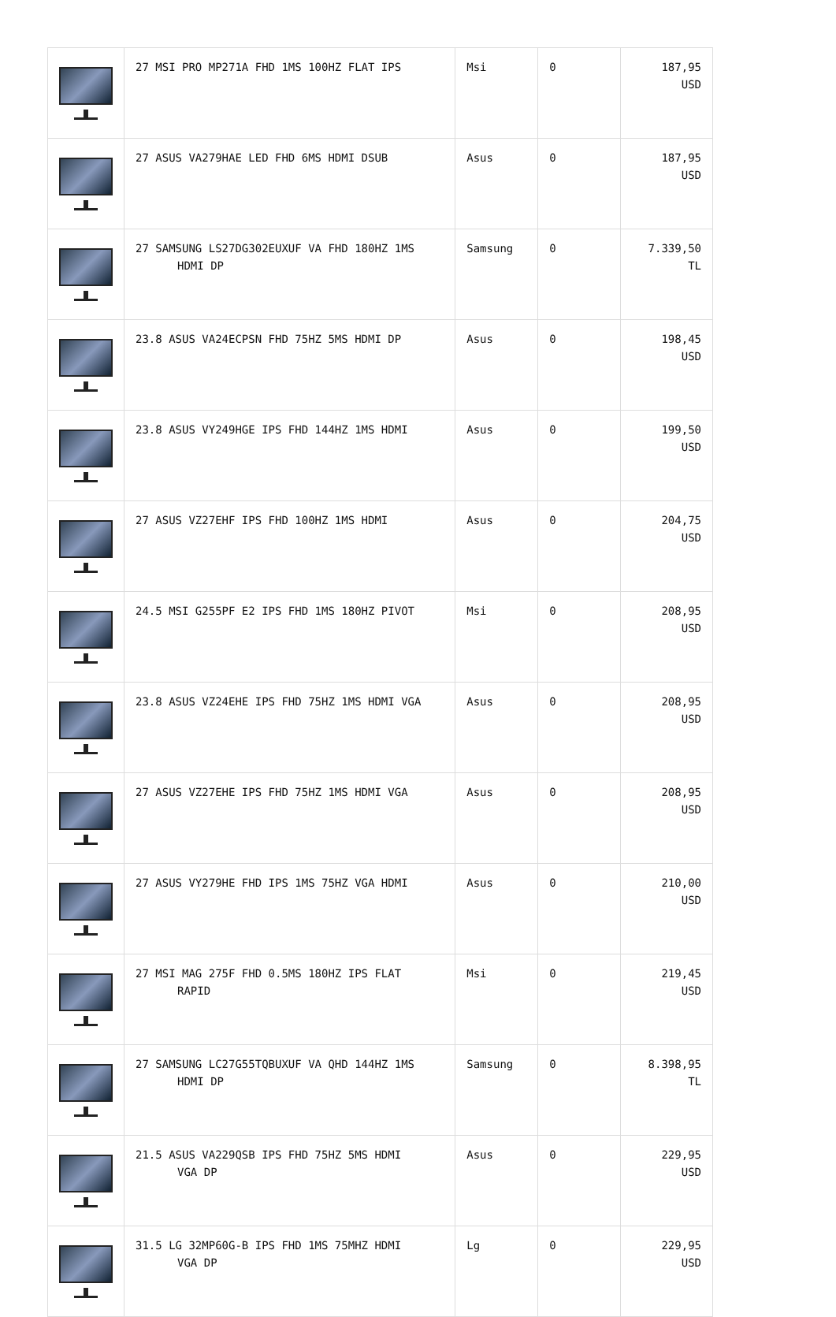| | 27 MSI PRO MP271A FHD 1MS 100HZ FLAT IPS | Msi | 0 | 187,95 USD |
| | 27 ASUS VA279HAE LED FHD 6MS HDMI DSUB | Asus | 0 | 187,95 USD |
| | 27 SAMSUNG LS27DG302EUXUF VA FHD 180HZ 1MS HDMI DP | Samsung | 0 | 7.339,50 TL |
| | 23.8 ASUS VA24ECPSN FHD 75HZ 5MS HDMI DP | Asus | 0 | 198,45 USD |
| | 23.8 ASUS VY249HGE IPS FHD 144HZ 1MS HDMI | Asus | 0 | 199,50 USD |
| | 27 ASUS VZ27EHF IPS FHD 100HZ 1MS HDMI | Asus | 0 | 204,75 USD |
| | 24.5 MSI G255PF E2 IPS FHD 1MS 180HZ PIVOT | Msi | 0 | 208,95 USD |
| | 23.8 ASUS VZ24EHE IPS FHD 75HZ 1MS HDMI VGA | Asus | 0 | 208,95 USD |
| | 27 ASUS VZ27EHE IPS FHD 75HZ 1MS HDMI VGA | Asus | 0 | 208,95 USD |
| | 27 ASUS VY279HE FHD IPS 1MS 75HZ VGA HDMI | Asus | 0 | 210,00 USD |
| | 27 MSI MAG 275F FHD 0.5MS 180HZ IPS FLAT RAPID | Msi | 0 | 219,45 USD |
| | 27 SAMSUNG LC27G55TQBUXUF VA QHD 144HZ 1MS HDMI DP | Samsung | 0 | 8.398,95 TL |
| | 21.5 ASUS VA229QSB IPS FHD 75HZ 5MS HDMI VGA DP | Asus | 0 | 229,95 USD |
| | 31.5 LG 32MP60G-B IPS FHD 1MS 75MHZ HDMI VGA DP | Lg | 0 | 229,95 USD |